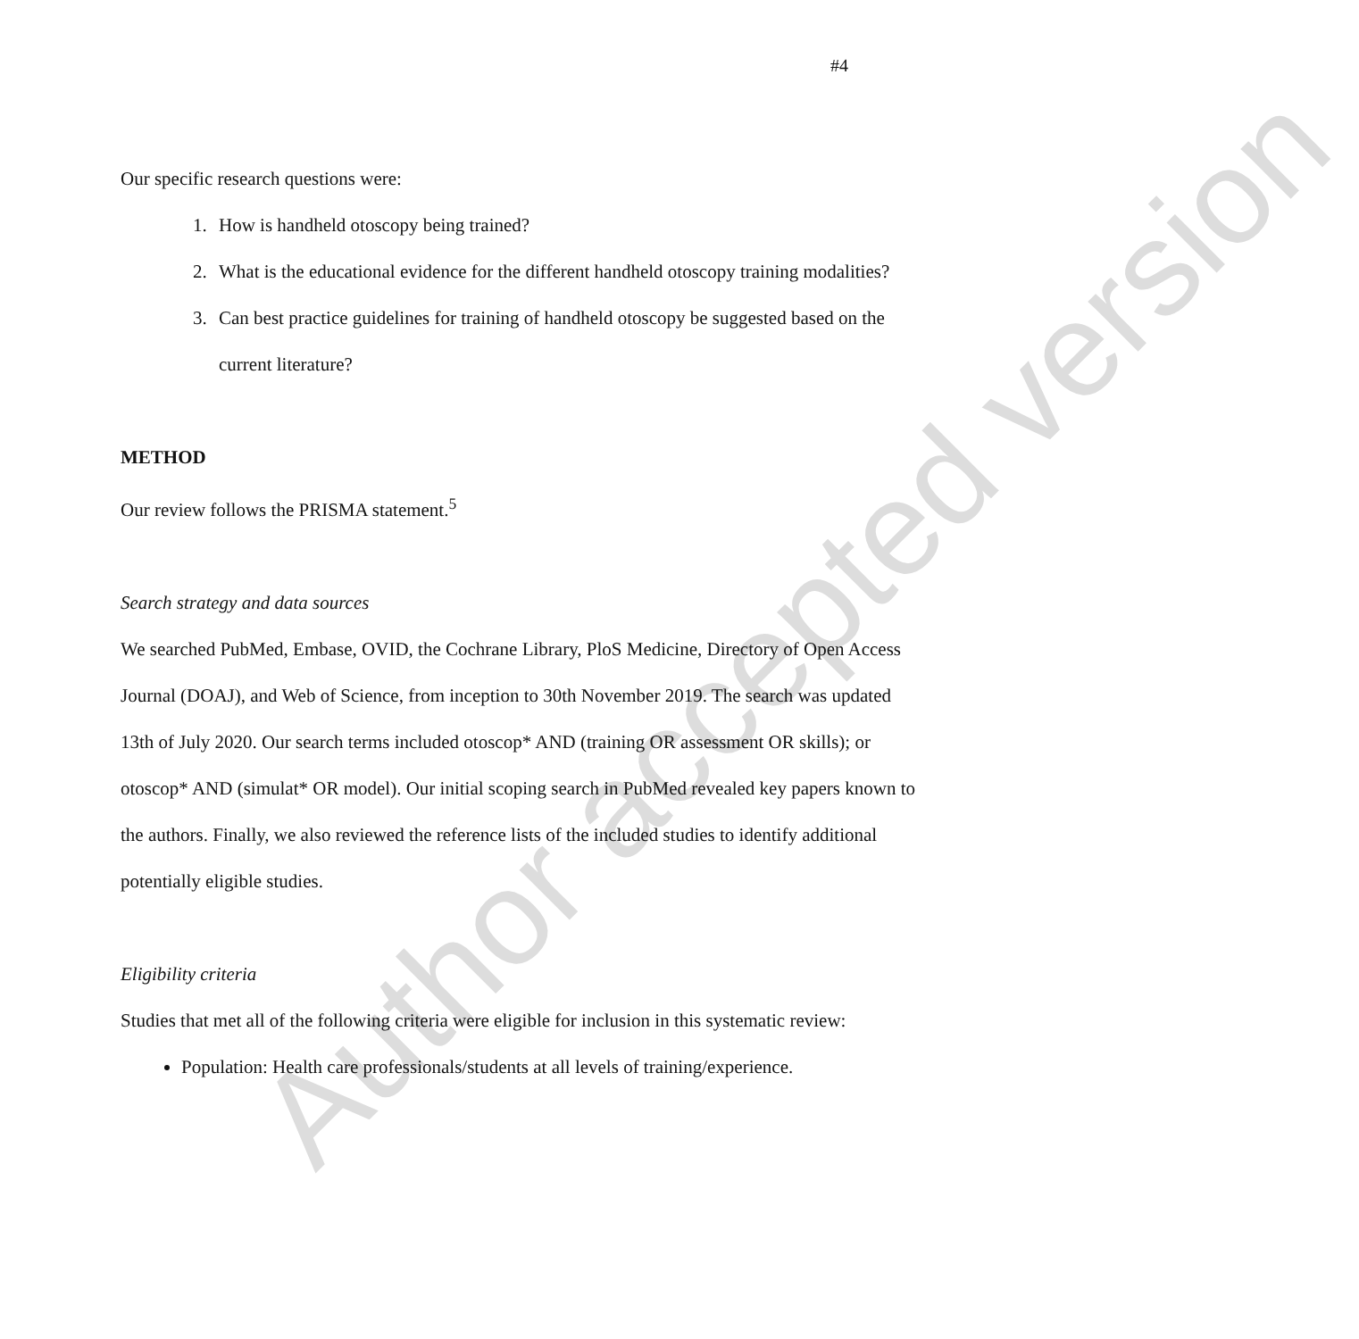#4
Author accepted version
Our specific research questions were:
1. How is handheld otoscopy being trained?
2. What is the educational evidence for the different handheld otoscopy training modalities?
3. Can best practice guidelines for training of handheld otoscopy be suggested based on the current literature?
METHOD
Our review follows the PRISMA statement.<sup>5</sup>
Search strategy and data sources
We searched PubMed, Embase, OVID, the Cochrane Library, PloS Medicine, Directory of Open Access Journal (DOAJ), and Web of Science, from inception to 30th November 2019. The search was updated 13th of July 2020. Our search terms included otoscop* AND (training OR assessment OR skills); or otoscop* AND (simulat* OR model). Our initial scoping search in PubMed revealed key papers known to the authors. Finally, we also reviewed the reference lists of the included studies to identify additional potentially eligible studies.
Eligibility criteria
Studies that met all of the following criteria were eligible for inclusion in this systematic review:
Population: Health care professionals/students at all levels of training/experience.